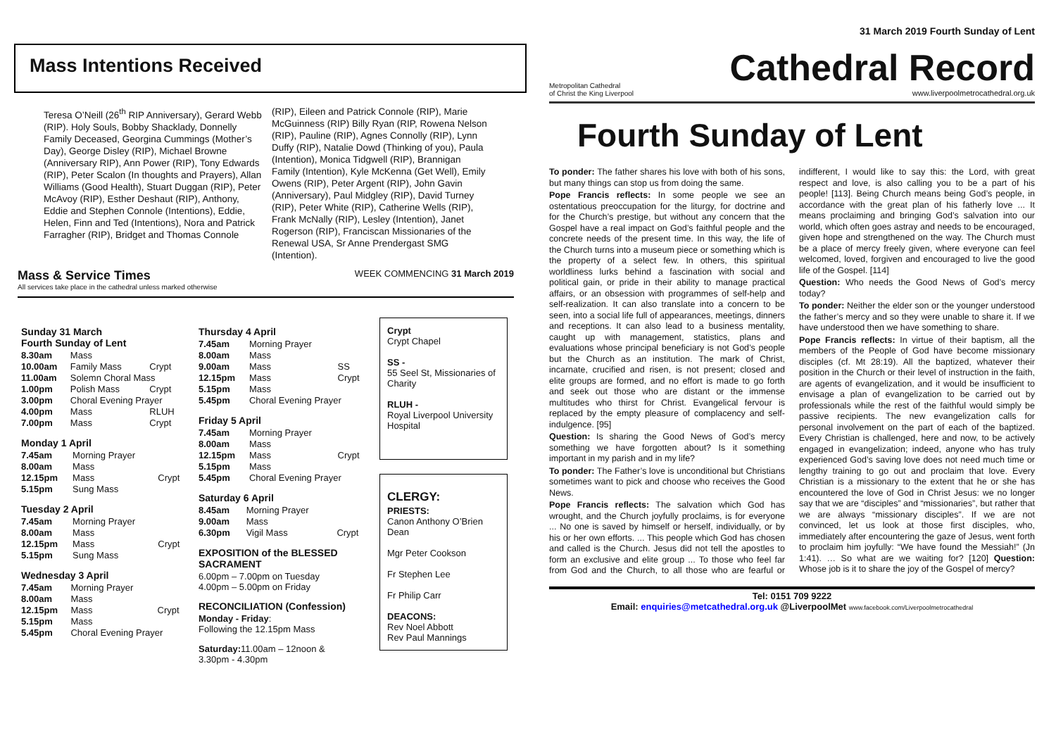Mass Intentions Received
Teresa O’Neill (26<sup>th</sup> RIP Anniversary), Gerard Webb (RIP). Holy Souls, Bobby Shacklady, Donnelly Family Deceased, Georgina Cummings (Mother’s Day), George Disley (RIP), Michael Browne (Anniversary RIP), Ann Power (RIP), Tony Edwards (RIP), Peter Scalon (In thoughts and Prayers), Allan Williams (Good Health), Stuart Duggan (RIP), Peter McAvoy (RIP), Esther Deshaut (RIP), Anthony, Eddie and Stephen Connole (Intentions), Eddie, Helen, Finn and Ted (Intentions), Nora and Patrick Farragher (RIP), Bridget and Thomas Connole
(RIP), Eileen and Patrick Connole (RIP), Marie McGuinness (RIP) Billy Ryan (RIP, Rowena Nelson (RIP), Pauline (RIP), Agnes Connolly (RIP), Lynn Duffy (RIP), Natalie Dowd (Thinking of you), Paula (Intention), Monica Tidgwell (RIP), Brannigan Family (Intention), Kyle McKenna (Get Well), Emily Owens (RIP), Peter Argent (RIP), John Gavin (Anniversary), Paul Midgley (RIP), David Turney (RIP), Peter White (RIP), Catherine Wells (RIP), Frank McNally (RIP), Lesley (Intention), Janet Rogerson (RIP), Franciscan Missionaries of the Renewal USA, Sr Anne Prendergast SMG (Intention).
Mass & Service Times
All services take place in the cathedral unless marked otherwise
WEEK COMMENCING 31 March 2019
Sunday 31 March
Fourth Sunday of Lent
| 8.30am | Mass | |
| 10.00am | Family Mass | Crypt |
| 11.00am | Solemn Choral Mass | |
| 1.00pm | Polish Mass | Crypt |
| 3.00pm | Choral Evening Prayer | |
| 4.00pm | Mass | RLUH |
| 7.00pm | Mass | Crypt |
Monday 1 April
| 7.45am | Morning Prayer | |
| 8.00am | Mass | |
| 12.15pm | Mass | Crypt |
| 5.15pm | Sung Mass | |
Tuesday 2 April
| 7.45am | Morning Prayer | |
| 8.00am | Mass | |
| 12.15pm | Mass | Crypt |
| 5.15pm | Sung Mass | |
Wednesday 3 April
| 7.45am | Morning Prayer | |
| 8.00am | Mass | |
| 12.15pm | Mass | Crypt |
| 5.15pm | Mass | |
| 5.45pm | Choral Evening Prayer | |
Thursday 4 April
| 7.45am | Morning Prayer | |
| 8.00am | Mass | |
| 9.00am | Mass | SS |
| 12.15pm | Mass | Crypt |
| 5.15pm | Mass | |
| 5.45pm | Choral Evening Prayer | |
Friday 5 April
| 7.45am | Morning Prayer | |
| 8.00am | Mass | |
| 12.15pm | Mass | Crypt |
| 5.15pm | Mass | |
| 5.45pm | Choral Evening Prayer | |
Saturday 6 April
| 8.45am | Morning Prayer | |
| 9.00am | Mass | |
| 6.30pm | Vigil Mass | Crypt |
EXPOSITION of the BLESSED SACRAMENT
6.00pm – 7.00pm on Tuesday
4.00pm – 5.00pm on Friday
RECONCILIATION (Confession)
Monday - Friday:
Following the 12.15pm Mass
Saturday: 11.00am – 12noon &
3.30pm - 4.30pm
Crypt
Crypt Chapel
SS -
55 Seel St, Missionaries of Charity
RLUH -
Royal Liverpool University Hospital
CLERGY:
PRIESTS:
Canon Anthony O’Brien Dean
Mgr Peter Cookson
Fr Stephen Lee
Fr Philip Carr
DEACONS:
Rev Noel Abbott
Rev Paul Mannings
31 March 2019 Fourth Sunday of Lent
Metropolitan Cathedral
of Christ the King Liverpool
Cathedral Record
www.liverpoolmetrocathedral.org.uk
Fourth Sunday of Lent
To ponder: The father shares his love with both of his sons, but many things can stop us from doing the same.
Pope Francis reflects: In some people we see an ostentatious preoccupation for the liturgy, for doctrine and for the Church’s prestige, but without any concern that the Gospel have a real impact on God’s faithful people and the concrete needs of the present time. In this way, the life of the Church turns into a museum piece or something which is the property of a select few. In others, this spiritual worldliness lurks behind a fascination with social and political gain, or pride in their ability to manage practical affairs, or an obsession with programmes of self-help and self-realization. It can also translate into a concern to be seen, into a social life full of appearances, meetings, dinners and receptions. It can also lead to a business mentality, caught up with management, statistics, plans and evaluations whose principal beneficiary is not God’s people but the Church as an institution. The mark of Christ, incarnate, crucified and risen, is not present; closed and elite groups are formed, and no effort is made to go forth and seek out those who are distant or the immense multitudes who thirst for Christ. Evangelical fervour is replaced by the empty pleasure of complacency and self-indulgence. [95]
Question: Is sharing the Good News of God’s mercy something we have forgotten about? Is it something important in my parish and in my life?
To ponder: The Father’s love is unconditional but Christians sometimes want to pick and choose who receives the Good News.
Pope Francis reflects: The salvation which God has wrought, and the Church joyfully proclaims, is for everyone ... No one is saved by himself or herself, individually, or by his or her own efforts. ... This people which God has chosen and called is the Church. Jesus did not tell the apostles to form an exclusive and elite group ... To those who feel far from God and the Church, to all those who are fearful or indifferent, I would like to say this: the Lord, with great respect and love, is also calling you to be a part of his people! [113]. Being Church means being God’s people, in accordance with the great plan of his fatherly love ... It means proclaiming and bringing God’s salvation into our world, which often goes astray and needs to be encouraged, given hope and strengthened on the way. The Church must be a place of mercy freely given, where everyone can feel welcomed, loved, forgiven and encouraged to live the good life of the Gospel. [114]
Question: Who needs the Good News of God’s mercy today?
To ponder: Neither the elder son or the younger understood the father’s mercy and so they were unable to share it. If we have understood then we have something to share.
Pope Francis reflects: In virtue of their baptism, all the members of the People of God have become missionary disciples (cf. Mt 28:19). All the baptized, whatever their position in the Church or their level of instruction in the faith, are agents of evangelization, and it would be insufficient to envisage a plan of evangelization to be carried out by professionals while the rest of the faithful would simply be passive recipients. The new evangelization calls for personal involvement on the part of each of the baptized. Every Christian is challenged, here and now, to be actively engaged in evangelization; indeed, anyone who has truly experienced God’s saving love does not need much time or lengthy training to go out and proclaim that love. Every Christian is a missionary to the extent that he or she has encountered the love of God in Christ Jesus: we no longer say that we are “disciples” and “missionaries”, but rather that we are always “missionary disciples”. If we are not convinced, let us look at those first disciples, who, immediately after encountering the gaze of Jesus, went forth to proclaim him joyfully: “We have found the Messiah!” (Jn 1:41). … So what are we waiting for? [120] Question: Whose job is it to share the joy of the Gospel of mercy?
Tel: 0151 709 9222
Email: enquiries@metcathedral.org.uk @LiverpoolMet www.facebook.com/Liverpoolmetrocathedral